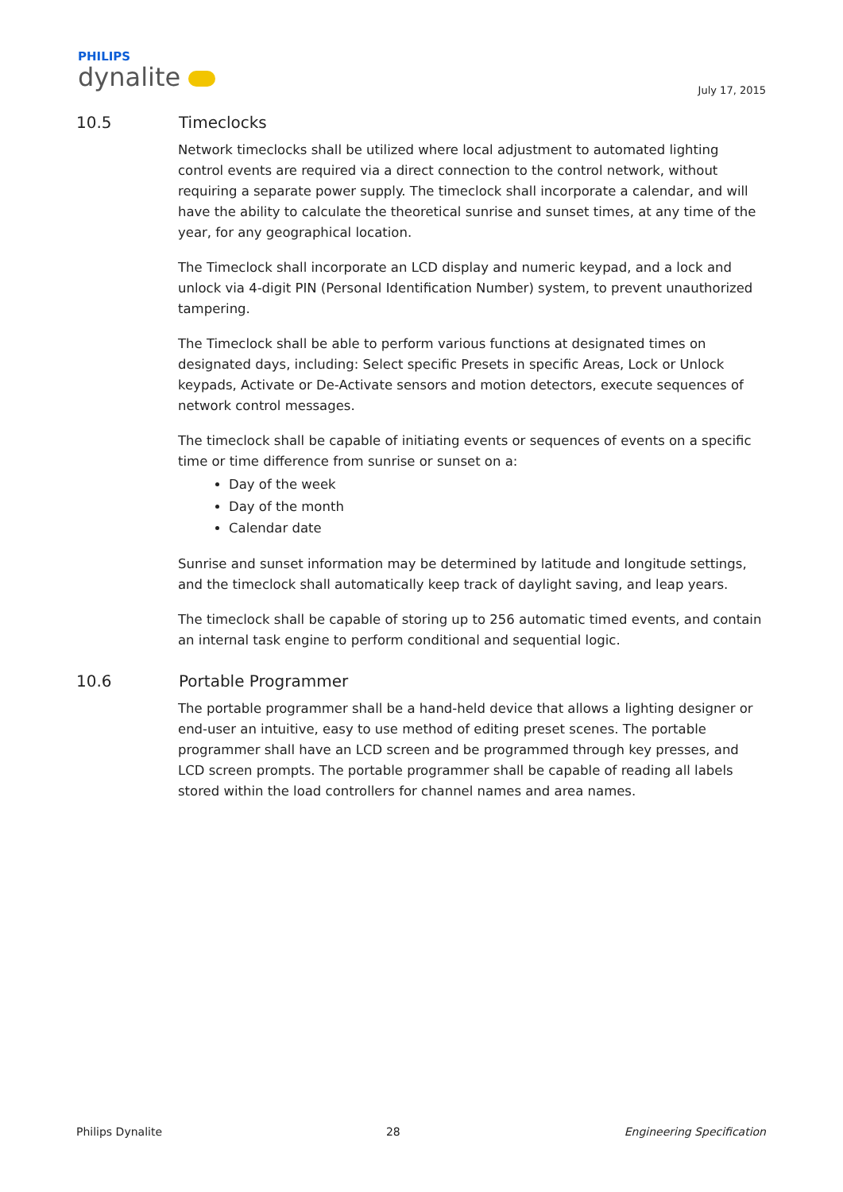PHILIPS
dynalite
July 17, 2015
10.5 Timeclocks
Network timeclocks shall be utilized where local adjustment to automated lighting control events are required via a direct connection to the control network, without requiring a separate power supply. The timeclock shall incorporate a calendar, and will have the ability to calculate the theoretical sunrise and sunset times, at any time of the year, for any geographical location.
The Timeclock shall incorporate an LCD display and numeric keypad, and a lock and unlock via 4-digit PIN (Personal Identification Number) system, to prevent unauthorized tampering.
The Timeclock shall be able to perform various functions at designated times on designated days, including: Select specific Presets in specific Areas, Lock or Unlock keypads, Activate or De-Activate sensors and motion detectors, execute sequences of network control messages.
The timeclock shall be capable of initiating events or sequences of events on a specific time or time difference from sunrise or sunset on a:
Day of the week
Day of the month
Calendar date
Sunrise and sunset information may be determined by latitude and longitude settings, and the timeclock shall automatically keep track of daylight saving, and leap years.
The timeclock shall be capable of storing up to 256 automatic timed events, and contain an internal task engine to perform conditional and sequential logic.
10.6 Portable Programmer
The portable programmer shall be a hand-held device that allows a lighting designer or end-user an intuitive, easy to use method of editing preset scenes. The portable programmer shall have an LCD screen and be programmed through key presses, and LCD screen prompts. The portable programmer shall be capable of reading all labels stored within the load controllers for channel names and area names.
Philips Dynalite 28 Engineering Specification